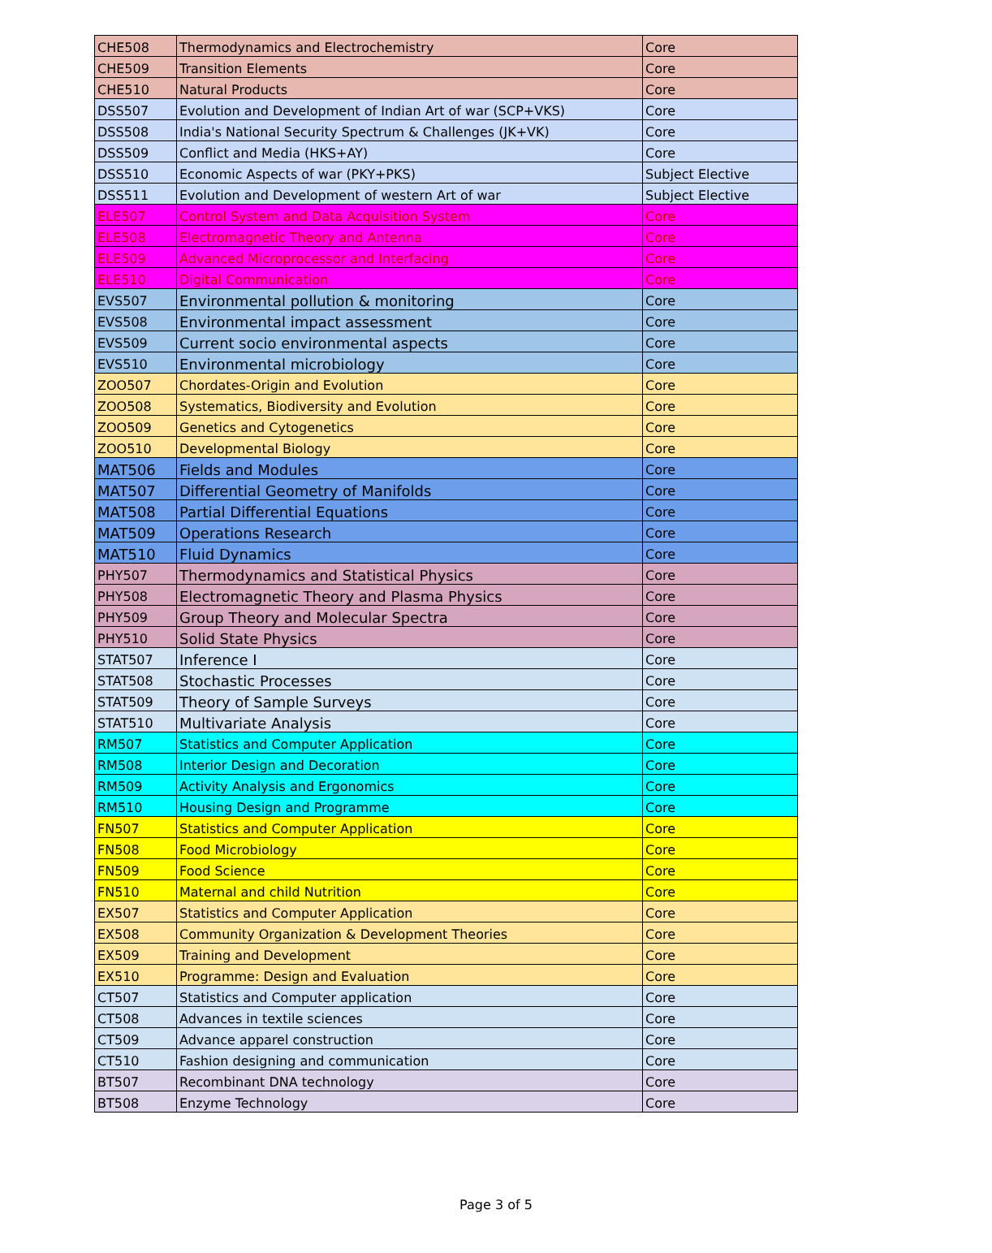| CHE508 | Thermodynamics and Electrochemistry | Core |
| CHE509 | Transition Elements | Core |
| CHE510 | Natural Products | Core |
| DSS507 | Evolution and Development of Indian Art of war (SCP+VKS) | Core |
| DSS508 | India's National Security Spectrum & Challenges (JK+VK) | Core |
| DSS509 | Conflict and Media (HKS+AY) | Core |
| DSS510 | Economic Aspects of war (PKY+PKS) | Subject Elective |
| DSS511 | Evolution and Development of western Art of war | Subject Elective |
| ELE507 | Control System and Data Acquisition System | Core |
| ELE508 | Electromagnetic Theory and Antenna | Core |
| ELE509 | Advanced Microprocessor and Interfacing | Core |
| ELE510 | Digital Communication | Core |
| EVS507 | Environmental pollution & monitoring | Core |
| EVS508 | Environmental impact assessment | Core |
| EVS509 | Current socio environmental aspects | Core |
| EVS510 | Environmental microbiology | Core |
| ZOO507 | Chordates-Origin and Evolution | Core |
| ZOO508 | Systematics, Biodiversity and Evolution | Core |
| ZOO509 | Genetics and Cytogenetics | Core |
| ZOO510 | Developmental Biology | Core |
| MAT506 | Fields and Modules | Core |
| MAT507 | Differential Geometry of Manifolds | Core |
| MAT508 | Partial Differential Equations | Core |
| MAT509 | Operations Research | Core |
| MAT510 | Fluid Dynamics | Core |
| PHY507 | Thermodynamics and Statistical Physics | Core |
| PHY508 | Electromagnetic Theory and Plasma Physics | Core |
| PHY509 | Group Theory and Molecular Spectra | Core |
| PHY510 | Solid State Physics | Core |
| STAT507 | Inference I | Core |
| STAT508 | Stochastic Processes | Core |
| STAT509 | Theory of Sample Surveys | Core |
| STAT510 | Multivariate Analysis | Core |
| RM507 | Statistics and Computer Application | Core |
| RM508 | Interior Design and Decoration | Core |
| RM509 | Activity Analysis and Ergonomics | Core |
| RM510 | Housing Design and Programme | Core |
| FN507 | Statistics and Computer Application | Core |
| FN508 | Food Microbiology | Core |
| FN509 | Food Science | Core |
| FN510 | Maternal and child Nutrition | Core |
| EX507 | Statistics and Computer Application | Core |
| EX508 | Community Organization & Development Theories | Core |
| EX509 | Training and Development | Core |
| EX510 | Programme: Design and Evaluation | Core |
| CT507 | Statistics and Computer application | Core |
| CT508 | Advances in textile sciences | Core |
| CT509 | Advance apparel construction | Core |
| CT510 | Fashion designing and communication | Core |
| BT507 | Recombinant DNA technology | Core |
| BT508 | Enzyme Technology | Core |
Page 3 of 5